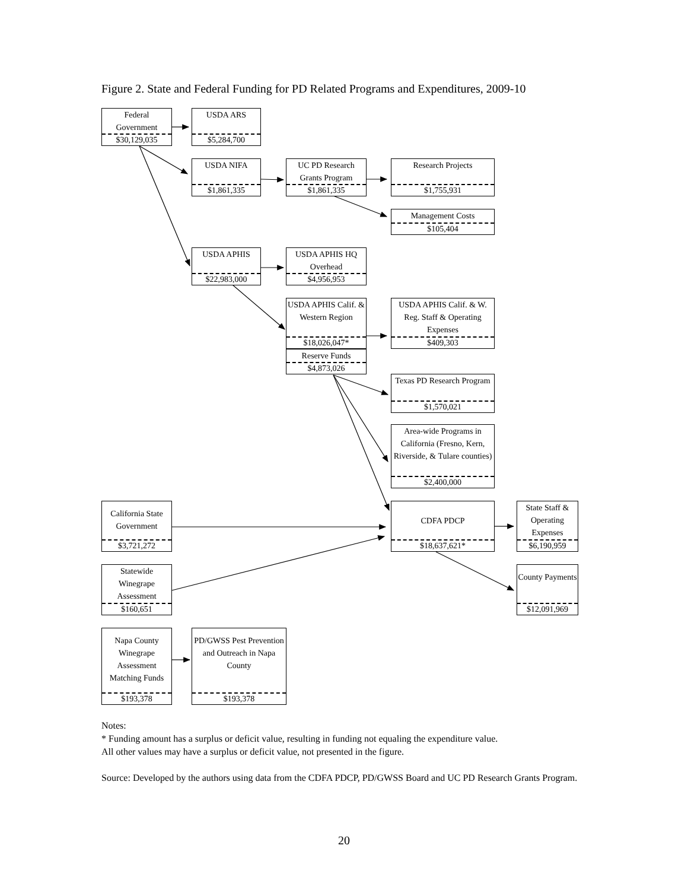Figure 2. State and Federal Funding for PD Related Programs and Expenditures, 2009-10
Federal
Government
$30,129,035
USDA ARS
$5,284,700
USDA NIFA
$1,861,335
UC PD Research Grants Program
$1,861,335
Research Projects
$1,755,931
Management Costs
$105,404
USDA APHIS
$22,983,000
USDA APHIS HQ Overhead
$4,956,953
USDA APHIS Calif. & Western Region
$18,026,047*
Reserve Funds
$4,873,026
USDA APHIS Calif. & W. Reg. Staff & Operating Expenses
$409,303
Texas PD Research Program
$1,570,021
Area-wide Programs in California (Fresno, Kern, Riverside, & Tulare counties)
$2,400,000
California State Government
$3,721,272
CDFA PDCP
$18,637,621*
State Staff & Operating Expenses
$6,190,959
Statewide Winegrape Assessment
$160,651
County Payments
$12,091,969
Napa County Winegrape Assessment Matching Funds
$193,378
PD/GWSS Pest Prevention and Outreach in Napa County
$193,378
Notes:
* Funding amount has a surplus or deficit value, resulting in funding not equaling the expenditure value.
All other values may have a surplus or deficit value, not presented in the figure.
Source: Developed by the authors using data from the CDFA PDCP, PD/GWSS Board and UC PD Research Grants Program.
20